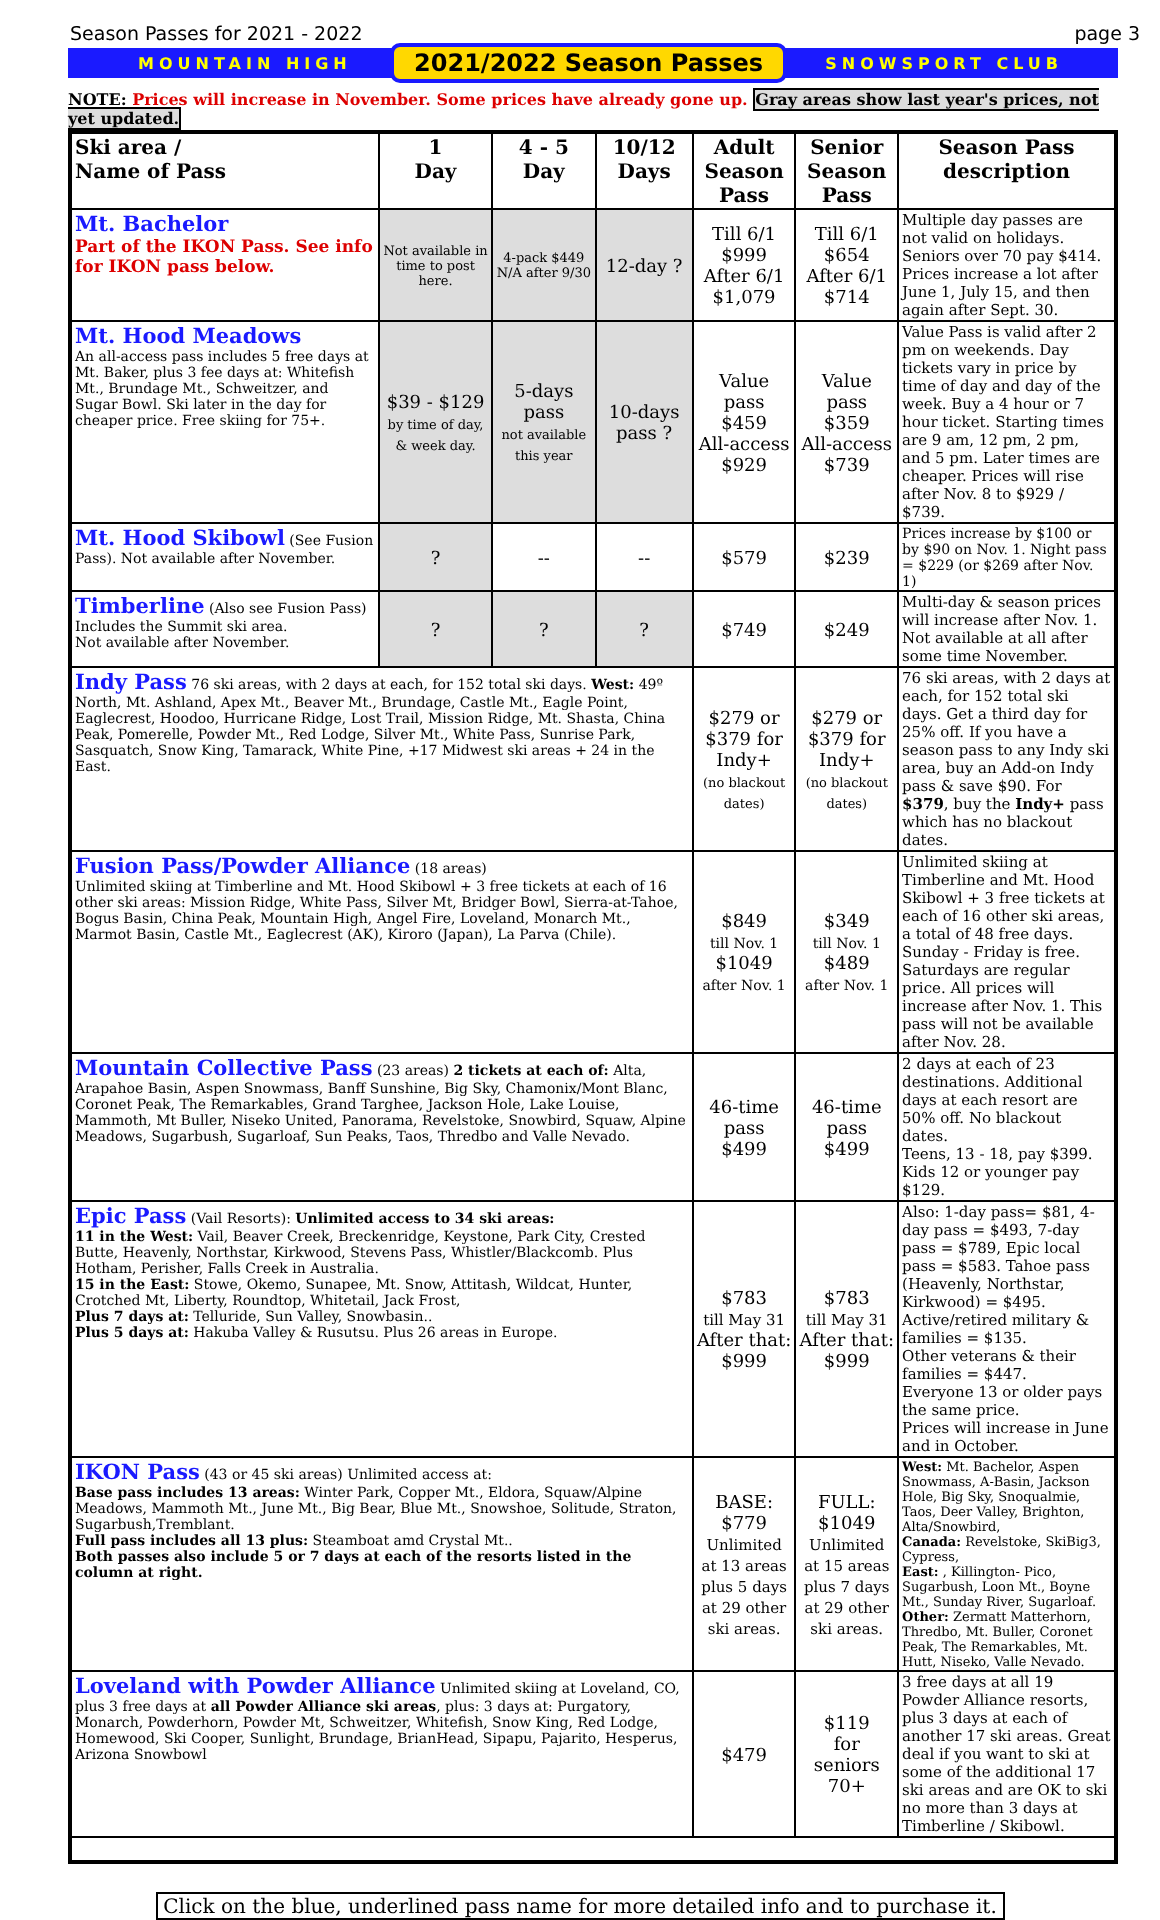Season Passes for 2021 - 2022 page 3
MOUNTAIN HIGH 2021/2022 Season Passes SNOWSPORT CLUB
NOTE: Prices will increase in November. Some prices have already gone up. Gray areas show last year's prices, not yet updated.
| Ski area / Name of Pass | 1 Day | 4 - 5 Day | 10/12 Days | Adult Season Pass | Senior Season Pass | Season Pass description |
| --- | --- | --- | --- | --- | --- | --- |
| Mt. Bachelor Part of the IKON Pass. See info for IKON pass below. | Not available in time to post here. | 4-pack $449 N/A after 9/30 | 12-day ? | Till 6/1 $999 After 6/1 $1,079 | Till 6/1 $654 After 6/1 $714 | Multiple day passes are not valid on holidays. Seniors over 70 pay $414. Prices increase a lot after June 1, July 15, and then again after Sept. 30. |
| Mt. Hood Meadows An all-access pass includes 5 free days at Mt. Baker, plus 3 fee days at: Whitefish Mt., Brundage Mt., Schweitzer, and Sugar Bowl. Ski later in the day for cheaper price. Free skiing for 75+. | $39 - $129 by time of day, & week day. | 5-days pass not available this year | 10-days pass ? | Value pass $459 All-access $929 | Value pass $359 All-access $739 | Value Pass is valid after 2 pm on weekends. Day tickets vary in price by time of day and day of the week. Buy a 4 hour or 7 hour ticket. Starting times are 9 am, 12 pm, 2 pm, and 5 pm. Later times are cheaper. Prices will rise after Nov. 8 to $929 / $739. |
| Mt. Hood Skibowl (See Fusion Pass). Not available after November. | ? | -- | -- | $579 | $239 | Prices increase by $100 or by $90 on Nov. 1. Night pass = $229 (or $269 after Nov. 1) |
| Timberline (Also see Fusion Pass) Includes the Summit ski area. Not available after November. | ? | ? | ? | $749 | $249 | Multi-day & season prices will increase after Nov. 1. Not available at all after some time November. |
| Indy Pass 76 ski areas, with 2 days at each, for 152 total ski days. West: 49º North, Mt. Ashland, Apex Mt., Beaver Mt., Brundage, Castle Mt., Eagle Point, Eaglecrest, Hoodoo, Hurricane Ridge, Lost Trail, Mission Ridge, Mt. Shasta, China Peak, Pomerelle, Powder Mt., Red Lodge, Silver Mt., White Pass, Sunrise Park, Sasquatch, Snow King, Tamarack, White Pine, +17 Midwest ski areas + 24 in the East. | | | | $279 or $379 for Indy+ (no blackout dates) | $279 or $379 for Indy+ (no blackout dates) | 76 ski areas, with 2 days at each, for 152 total ski days. Get a third day for 25% off. If you have a season pass to any Indy ski area, buy an Add-on Indy pass & save $90. For $379 , buy the Indy+ pass which has no blackout dates. |
| Fusion Pass/Powder Alliance (18 areas) Unlimited skiing at Timberline and Mt. Hood Skibowl + 3 free tickets at each of 16 other ski areas: Mission Ridge, White Pass, Silver Mt, Bridger Bowl, Sierra-at-Tahoe, Bogus Basin, China Peak, Mountain High, Angel Fire, Loveland, Monarch Mt., Marmot Basin, Castle Mt., Eaglecrest (AK), Kiroro (Japan), La Parva (Chile). | | | | $849 till Nov. 1 $1049 after Nov. 1 | $349 till Nov. 1 $489 after Nov. 1 | Unlimited skiing at Timberline and Mt. Hood Skibowl + 3 free tickets at each of 16 other ski areas, a total of 48 free days. Sunday - Friday is free. Saturdays are regular price. All prices will increase after Nov. 1. This pass will not be available after Nov. 28. |
| Mountain Collective Pass (23 areas) 2 tickets at each of: Alta, Arapahoe Basin, Aspen Snowmass, Banff Sunshine, Big Sky, Chamonix/Mont Blanc, Coronet Peak, The Remarkables, Grand Targhee, Jackson Hole, Lake Louise, Mammoth, Mt Buller, Niseko United, Panorama, Revelstoke, Snowbird, Squaw, Alpine Meadows, Sugarbush, Sugarloaf, Sun Peaks, Taos, Thredbo and Valle Nevado. | | | | 46-time pass $499 | 46-time pass $499 | 2 days at each of 23 destinations. Additional days at each resort are 50% off. No blackout dates. Teens, 13 - 18, pay $399. Kids 12 or younger pay $129. |
| Epic Pass (Vail Resorts): Unlimited access to 34 ski areas: 11 in the West: Vail, Beaver Creek, Breckenridge, Keystone, Park City, Crested Butte, Heavenly, Northstar, Kirkwood, Stevens Pass, Whistler/Blackcomb. Plus Hotham, Perisher, Falls Creek in Australia. 15 in the East: Stowe, Okemo, Sunapee, Mt. Snow, Attitash, Wildcat, Hunter, Crotched Mt, Liberty, Roundtop, Whitetail, Jack Frost, Plus 7 days at: Telluride, Sun Valley, Snowbasin.. Plus 5 days at: Hakuba Valley & Rusutsu. Plus 26 areas in Europe. | | | | $783 till May 31 After that: $999 | $783 till May 31 After that: $999 | Also: 1-day pass= $81, 4-day pass = $493, 7-day pass = $789, Epic local pass = $583. Tahoe pass (Heavenly, Northstar, Kirkwood) = $495. Active/retired military & families = $135. Other veterans & their families = $447. Everyone 13 or older pays the same price. Prices will increase in June and in October. |
| IKON Pass (43 or 45 ski areas) Unlimited access at: Base pass includes 13 areas: Winter Park, Copper Mt., Eldora, Squaw/Alpine Meadows, Mammoth Mt., June Mt., Big Bear, Blue Mt., Snowshoe, Solitude, Straton, Sugarbush,Tremblant. Full pass includes all 13 plus: Steamboat amd Crystal Mt.. Both passes also include 5 or 7 days at each of the resorts listed in the column at right. | | | | BASE: $779 Unlimited at 13 areas plus 5 days at 29 other ski areas. | FULL: $1049 Unlimited at 15 areas plus 7 days at 29 other ski areas. | West: Mt. Bachelor, Aspen Snowmass, A-Basin, Jackson Hole, Big Sky, Snoqualmie, Taos, Deer Valley, Brighton, Alta/Snowbird, Canada: Revelstoke, SkiBig3, Cypress, East: , Killington- Pico, Sugarbush, Loon Mt., Boyne Mt., Sunday River, Sugarloaf. Other: Zermatt Matterhorn, Thredbo, Mt. Buller, Coronet Peak, The Remarkables, Mt. Hutt, Niseko, Valle Nevado. |
| Loveland with Powder Alliance Unlimited skiing at Loveland, CO, plus 3 free days at all Powder Alliance ski areas , plus: 3 days at: Purgatory, Monarch, Powderhorn, Powder Mt, Schweitzer, Whitefish, Snow King, Red Lodge, Homewood, Ski Cooper, Sunlight, Brundage, BrianHead, Sipapu, Pajarito, Hesperus, Arizona Snowbowl | | | | $479 | $119 for seniors 70+ | 3 free days at all 19 Powder Alliance resorts, plus 3 days at each of another 17 ski areas. Great deal if you want to ski at some of the additional 17 ski areas and are OK to ski no more than 3 days at Timberline / Skibowl. |
Click on the blue, underlined pass name for more detailed info and to purchase it.